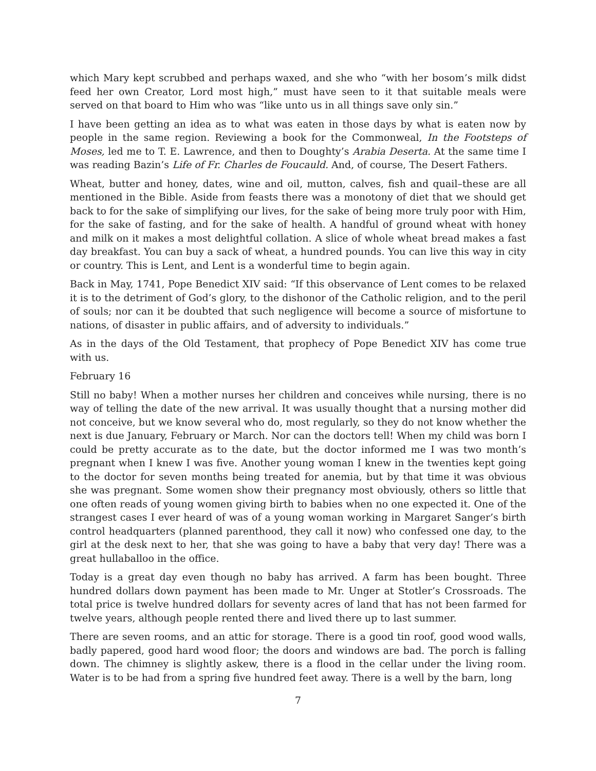which Mary kept scrubbed and perhaps waxed, and she who “with her bosom’s milk didst feed her own Creator, Lord most high,” must have seen to it that suitable meals were served on that board to Him who was “like unto us in all things save only sin.”
I have been getting an idea as to what was eaten in those days by what is eaten now by people in the same region. Reviewing a book for the Commonweal, In the Footsteps of Moses, led me to T. E. Lawrence, and then to Doughty’s Arabia Deserta. At the same time I was reading Bazin’s Life of Fr. Charles de Foucauld. And, of course, The Desert Fathers.
Wheat, butter and honey, dates, wine and oil, mutton, calves, fish and quail–these are all mentioned in the Bible. Aside from feasts there was a monotony of diet that we should get back to for the sake of simplifying our lives, for the sake of being more truly poor with Him, for the sake of fasting, and for the sake of health. A handful of ground wheat with honey and milk on it makes a most delightful collation. A slice of whole wheat bread makes a fast day breakfast. You can buy a sack of wheat, a hundred pounds. You can live this way in city or country. This is Lent, and Lent is a wonderful time to begin again.
Back in May, 1741, Pope Benedict XIV said: “If this observance of Lent comes to be relaxed it is to the detriment of God’s glory, to the dishonor of the Catholic religion, and to the peril of souls; nor can it be doubted that such negligence will become a source of misfortune to nations, of disaster in public affairs, and of adversity to individuals.”
As in the days of the Old Testament, that prophecy of Pope Benedict XIV has come true with us.
February 16
Still no baby! When a mother nurses her children and conceives while nursing, there is no way of telling the date of the new arrival. It was usually thought that a nursing mother did not conceive, but we know several who do, most regularly, so they do not know whether the next is due January, February or March. Nor can the doctors tell! When my child was born I could be pretty accurate as to the date, but the doctor informed me I was two month’s pregnant when I knew I was five. Another young woman I knew in the twenties kept going to the doctor for seven months being treated for anemia, but by that time it was obvious she was pregnant. Some women show their pregnancy most obviously, others so little that one often reads of young women giving birth to babies when no one expected it. One of the strangest cases I ever heard of was of a young woman working in Margaret Sanger’s birth control headquarters (planned parenthood, they call it now) who confessed one day, to the girl at the desk next to her, that she was going to have a baby that very day! There was a great hullaballoo in the office.
Today is a great day even though no baby has arrived. A farm has been bought. Three hundred dollars down payment has been made to Mr. Unger at Stotler’s Crossroads. The total price is twelve hundred dollars for seventy acres of land that has not been farmed for twelve years, although people rented there and lived there up to last summer.
There are seven rooms, and an attic for storage. There is a good tin roof, good wood walls, badly papered, good hard wood floor; the doors and windows are bad. The porch is falling down. The chimney is slightly askew, there is a flood in the cellar under the living room. Water is to be had from a spring five hundred feet away. There is a well by the barn, long
7